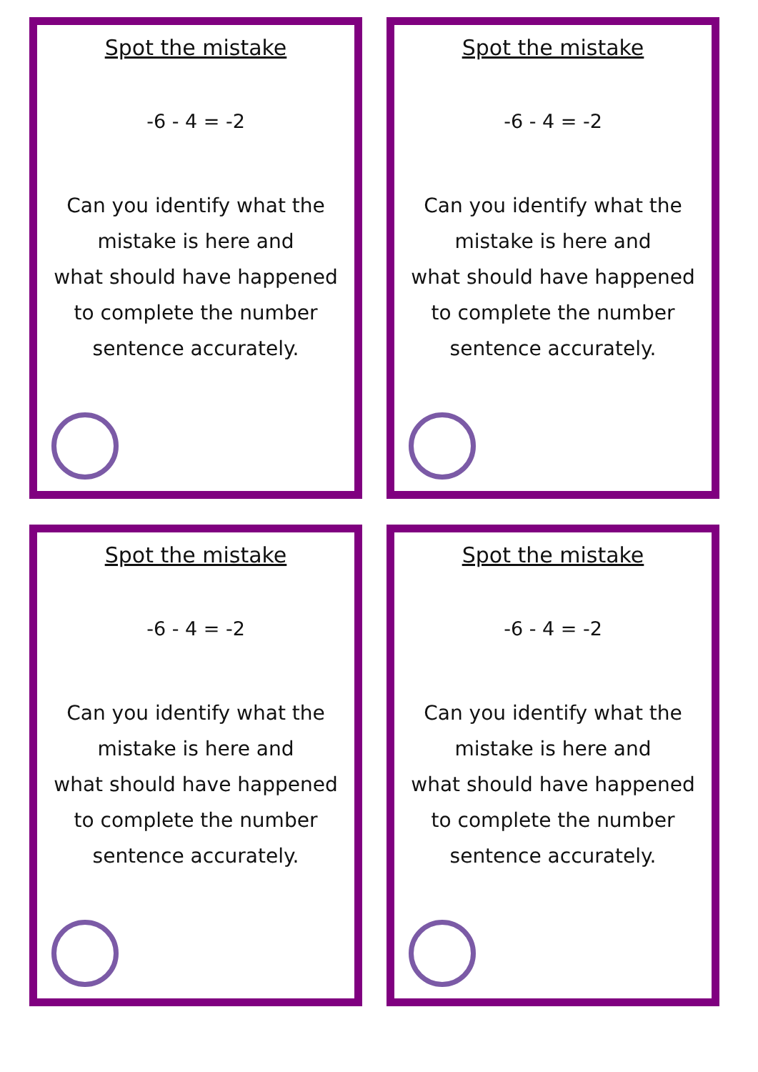Spot the mistake
-6 - 4 = -2
Can you identify what the
mistake is here and
what should have happened
to complete the number
sentence accurately.
Spot the mistake
-6 - 4 = -2
Can you identify what the
mistake is here and
what should have happened
to complete the number
sentence accurately.
Spot the mistake
-6 - 4 = -2
Can you identify what the
mistake is here and
what should have happened
to complete the number
sentence accurately.
Spot the mistake
-6 - 4 = -2
Can you identify what the
mistake is here and
what should have happened
to complete the number
sentence accurately.